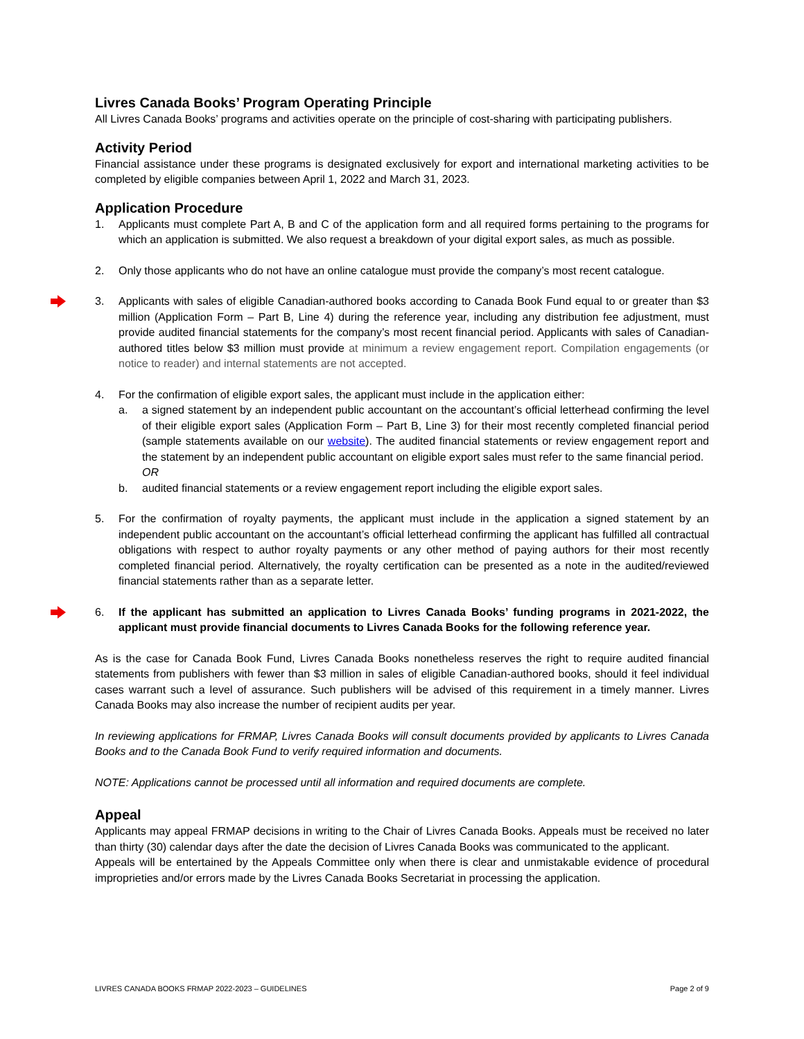Livres Canada Books’ Program Operating Principle
All Livres Canada Books’ programs and activities operate on the principle of cost-sharing with participating publishers.
Activity Period
Financial assistance under these programs is designated exclusively for export and international marketing activities to be completed by eligible companies between April 1, 2022 and March 31, 2023.
Application Procedure
1. Applicants must complete Part A, B and C of the application form and all required forms pertaining to the programs for which an application is submitted. We also request a breakdown of your digital export sales, as much as possible.
2. Only those applicants who do not have an online catalogue must provide the company’s most recent catalogue.
3. Applicants with sales of eligible Canadian-authored books according to Canada Book Fund equal to or greater than $3 million (Application Form – Part B, Line 4) during the reference year, including any distribution fee adjustment, must provide audited financial statements for the company’s most recent financial period. Applicants with sales of Canadian-authored titles below $3 million must provide at minimum a review engagement report. Compilation engagements (or notice to reader) and internal statements are not accepted.
4. For the confirmation of eligible export sales, the applicant must include in the application either:
a. a signed statement by an independent public accountant on the accountant’s official letterhead confirming the level of their eligible export sales (Application Form – Part B, Line 3) for their most recently completed financial period (sample statements available on our website). The audited financial statements or review engagement report and the statement by an independent public accountant on eligible export sales must refer to the same financial period.
OR
b. audited financial statements or a review engagement report including the eligible export sales.
5. For the confirmation of royalty payments, the applicant must include in the application a signed statement by an independent public accountant on the accountant’s official letterhead confirming the applicant has fulfilled all contractual obligations with respect to author royalty payments or any other method of paying authors for their most recently completed financial period. Alternatively, the royalty certification can be presented as a note in the audited/reviewed financial statements rather than as a separate letter.
6. If the applicant has submitted an application to Livres Canada Books’ funding programs in 2021-2022, the applicant must provide financial documents to Livres Canada Books for the following reference year.
As is the case for Canada Book Fund, Livres Canada Books nonetheless reserves the right to require audited financial statements from publishers with fewer than $3 million in sales of eligible Canadian-authored books, should it feel individual cases warrant such a level of assurance. Such publishers will be advised of this requirement in a timely manner. Livres Canada Books may also increase the number of recipient audits per year.
In reviewing applications for FRMAP, Livres Canada Books will consult documents provided by applicants to Livres Canada Books and to the Canada Book Fund to verify required information and documents.
NOTE: Applications cannot be processed until all information and required documents are complete.
Appeal
Applicants may appeal FRMAP decisions in writing to the Chair of Livres Canada Books. Appeals must be received no later than thirty (30) calendar days after the date the decision of Livres Canada Books was communicated to the applicant.
Appeals will be entertained by the Appeals Committee only when there is clear and unmistakable evidence of procedural improprieties and/or errors made by the Livres Canada Books Secretariat in processing the application.
LIVRES CANADA BOOKS FRMAP 2022-2023 – GUIDELINES Page 2 of 9